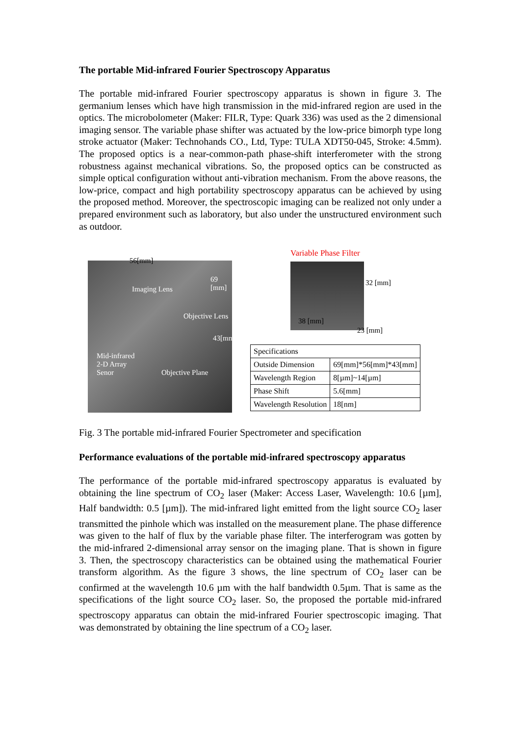The portable Mid-infrared Fourier Spectroscopy Apparatus
The portable mid-infrared Fourier spectroscopy apparatus is shown in figure 3. The germanium lenses which have high transmission in the mid-infrared region are used in the optics. The microbolometer (Maker: FILR, Type: Quark 336) was used as the 2 dimensional imaging sensor. The variable phase shifter was actuated by the low-price bimorph type long stroke actuator (Maker: Technohands CO., Ltd, Type: TULA XDT50-045, Stroke: 4.5mm). The proposed optics is a near-common-path phase-shift interferometer with the strong robustness against mechanical vibrations. So, the proposed optics can be constructed as simple optical configuration without anti-vibration mechanism. From the above reasons, the low-price, compact and high portability spectroscopy apparatus can be achieved by using the proposed method. Moreover, the spectroscopic imaging can be realized not only under a prepared environment such as laboratory, but also under the unstructured environment such as outdoor.
56[mm]
69 [mm]
Imaging Lens
Objective Lens
43[mm]
Mid-infrared
2-D Array
Senor Objective Plane
Variable Phase Filter
32 [mm]
38 [mm]
23 [mm]
| Specifications | |
| --- | --- |
| Outside Dimension | 69[mm]*56[mm]*43[mm] |
| Wavelength Region | 8[µm]~14[µm] |
| Phase Shift | 5.6[mm] |
| Wavelength Resolution | 18[nm] |
Fig. 3 The portable mid-infrared Fourier Spectrometer and specification
Performance evaluations of the portable mid-infrared spectroscopy apparatus
The performance of the portable mid-infrared spectroscopy apparatus is evaluated by obtaining the line spectrum of CO<sub>2</sub> laser (Maker: Access Laser, Wavelength: 10.6 [µm], Half bandwidth: 0.5 [µm]). The mid-infrared light emitted from the light source CO<sub>2</sub> laser transmitted the pinhole which was installed on the measurement plane. The phase difference was given to the half of flux by the variable phase filter. The interferogram was gotten by the mid-infrared 2-dimensional array sensor on the imaging plane. That is shown in figure 3. Then, the spectroscopy characteristics can be obtained using the mathematical Fourier transform algorithm. As the figure 3 shows, the line spectrum of CO<sub>2</sub> laser can be confirmed at the wavelength 10.6 µm with the half bandwidth 0.5µm. That is same as the specifications of the light source CO<sub>2</sub> laser. So, the proposed the portable mid-infrared spectroscopy apparatus can obtain the mid-infrared Fourier spectroscopic imaging. That was demonstrated by obtaining the line spectrum of a CO<sub>2</sub> laser.